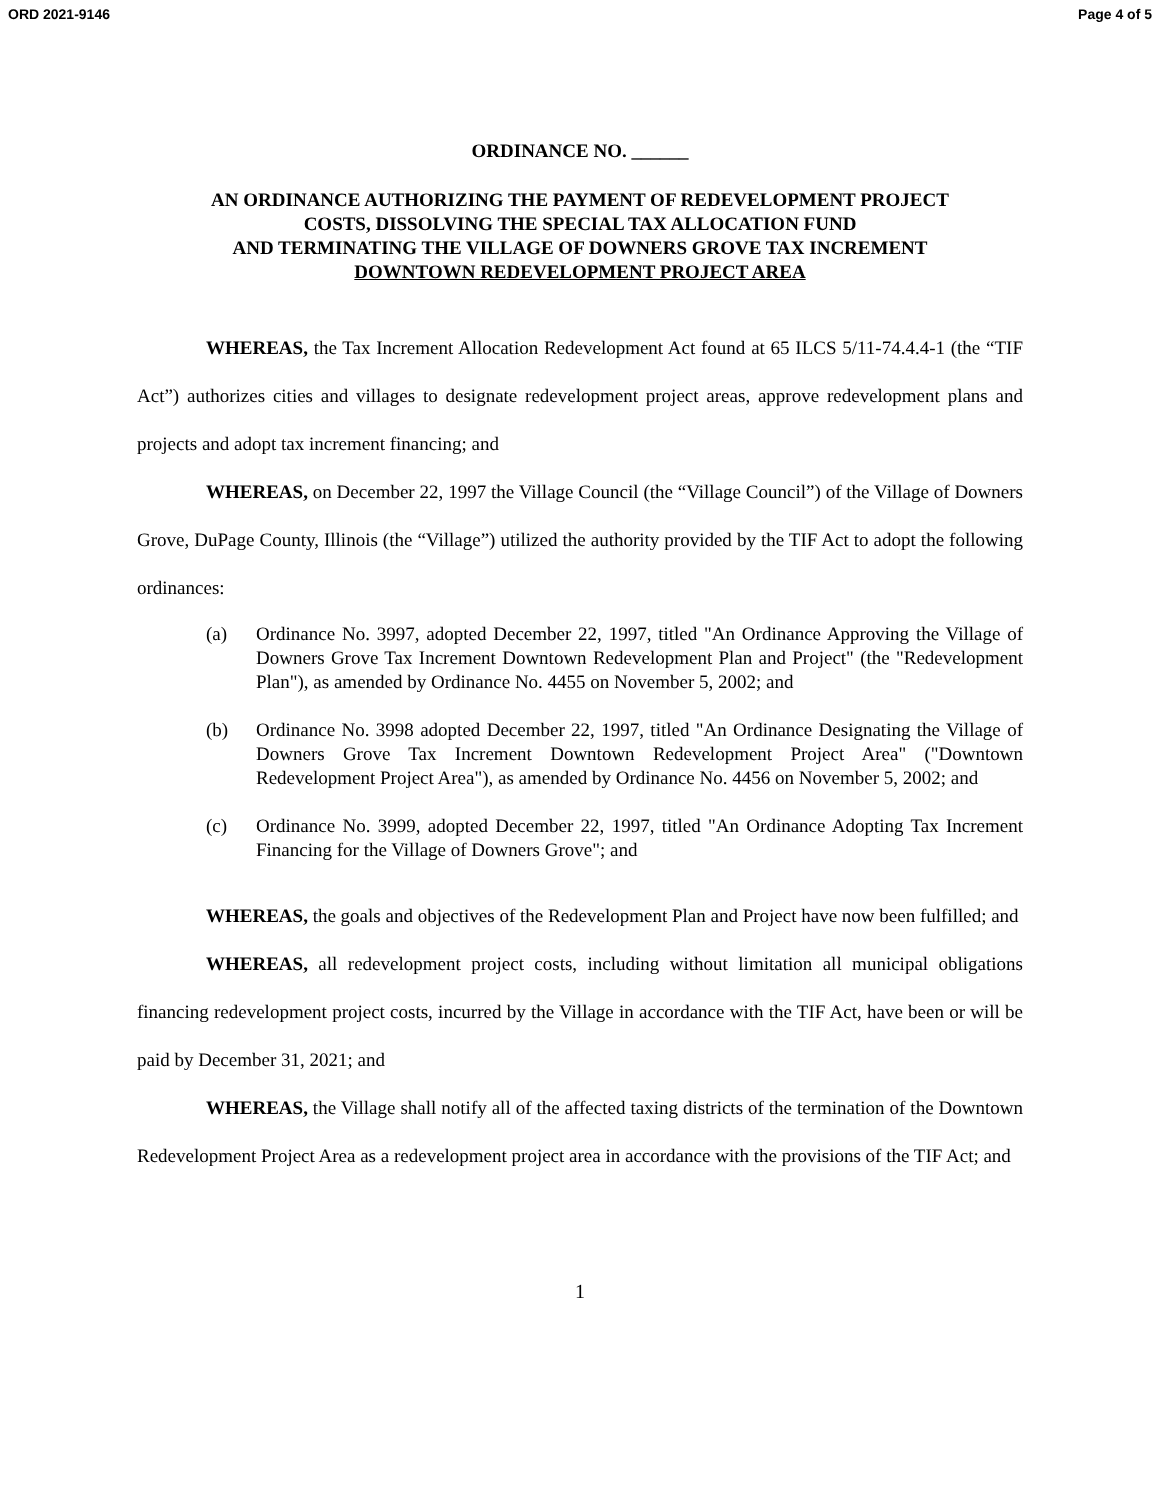ORD 2021-9146 Page 4 of 5
ORDINANCE NO. ______
AN ORDINANCE AUTHORIZING THE PAYMENT OF REDEVELOPMENT PROJECT
COSTS, DISSOLVING THE SPECIAL TAX ALLOCATION FUND
AND TERMINATING THE VILLAGE OF DOWNERS GROVE TAX INCREMENT
DOWNTOWN REDEVELOPMENT PROJECT AREA
WHEREAS, the Tax Increment Allocation Redevelopment Act found at 65 ILCS 5/11-74.4.4-1 (the “TIF Act”) authorizes cities and villages to designate redevelopment project areas, approve redevelopment plans and projects and adopt tax increment financing; and
WHEREAS, on December 22, 1997 the Village Council (the “Village Council”) of the Village of Downers Grove, DuPage County, Illinois (the “Village”) utilized the authority provided by the TIF Act to adopt the following ordinances:
(a) Ordinance No. 3997, adopted December 22, 1997, titled "An Ordinance Approving the Village of Downers Grove Tax Increment Downtown Redevelopment Plan and Project" (the "Redevelopment Plan"), as amended by Ordinance No. 4455 on November 5, 2002; and
(b) Ordinance No. 3998 adopted December 22, 1997, titled "An Ordinance Designating the Village of Downers Grove Tax Increment Downtown Redevelopment Project Area" ("Downtown Redevelopment Project Area"), as amended by Ordinance No. 4456 on November 5, 2002; and
(c) Ordinance No. 3999, adopted December 22, 1997, titled "An Ordinance Adopting Tax Increment Financing for the Village of Downers Grove"; and
WHEREAS, the goals and objectives of the Redevelopment Plan and Project have now been fulfilled; and
WHEREAS, all redevelopment project costs, including without limitation all municipal obligations financing redevelopment project costs, incurred by the Village in accordance with the TIF Act, have been or will be paid by December 31, 2021; and
WHEREAS, the Village shall notify all of the affected taxing districts of the termination of the Downtown Redevelopment Project Area as a redevelopment project area in accordance with the provisions of the TIF Act; and
1